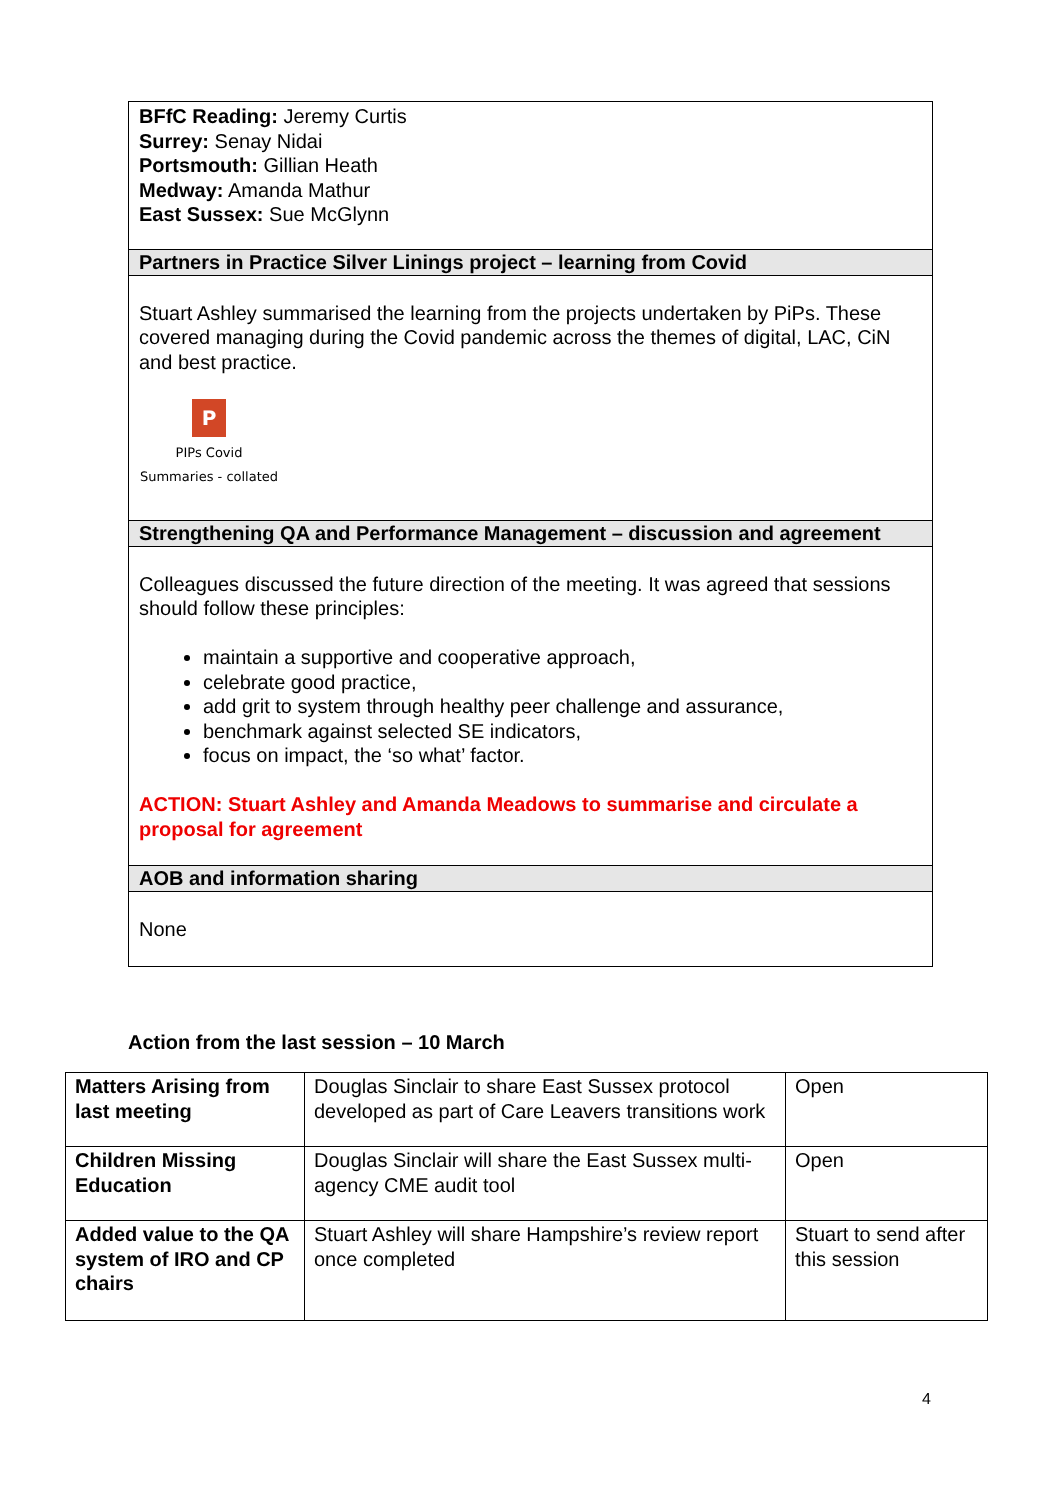BFfC Reading: Jeremy Curtis
Surrey: Senay Nidai
Portsmouth: Gillian Heath
Medway: Amanda Mathur
East Sussex: Sue McGlynn
Partners in Practice Silver Linings project – learning from Covid
Stuart Ashley summarised the learning from the projects undertaken by PiPs. These covered managing during the Covid pandemic across the themes of digital, LAC, CiN and best practice.
P
PIPs Covid
Summaries - collated
Strengthening QA and Performance Management – discussion and agreement
Colleagues discussed the future direction of the meeting. It was agreed that sessions should follow these principles:
maintain a supportive and cooperative approach,
celebrate good practice,
add grit to system through healthy peer challenge and assurance,
benchmark against selected SE indicators,
focus on impact, the ‘so what’ factor.
ACTION: Stuart Ashley and Amanda Meadows to summarise and circulate a proposal for agreement
AOB and information sharing
None
Action from the last session – 10 March
| Matters Arising from last meeting | Douglas Sinclair to share East Sussex protocol developed as part of Care Leavers transitions work | Open |
| Children Missing Education | Douglas Sinclair will share the East Sussex multi-agency CME audit tool | Open |
| Added value to the QA system of IRO and CP chairs | Stuart Ashley will share Hampshire’s review report once completed | Stuart to send after this session |
4